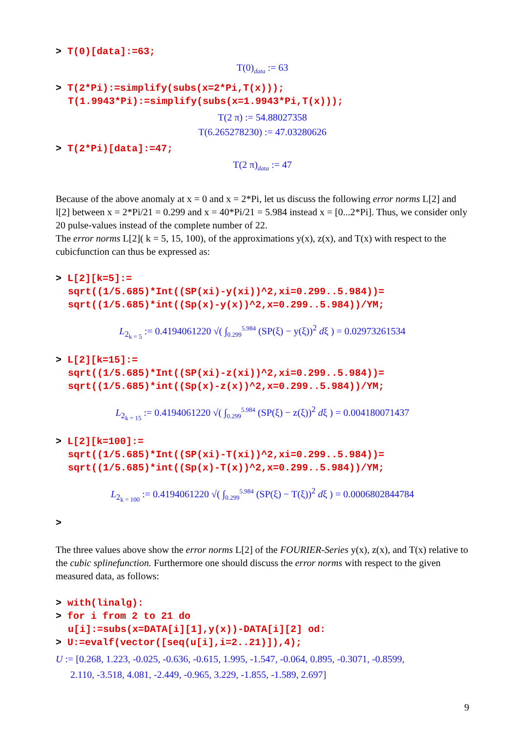> T(0)[data]:=63;
T(0)<sub>data</sub> := 63
> T(2*Pi):=simplify(subs(x=2*Pi,T(x)));
T(1.9943*Pi):=simplify(subs(x=1.9943*Pi,T(x)));
T(2 π) := 54.88027358
T(6.265278230) := 47.03280626
> T(2*Pi)[data]:=47;
T(2 π)<sub>data</sub> := 47
Because of the above anomaly at x = 0 and x = 2*Pi, let us discuss the following error norms L[2] and l[2] between x = 2*Pi/21 = 0.299 and x = 40*Pi/21 = 5.984 instead x = [0...2*Pi]. Thus, we consider only 20 pulse-values instead of the complete number of 22.
The error norms L[2]( k = 5, 15, 100), of the approximations y(x), z(x), and T(x) with respect to the cubicfunction can thus be expressed as:
> L[2][k=5]:=
sqrt((1/5.685)*Int((SP(xi)-y(xi))^2,xi=0.299..5.984))=
sqrt((1/5.685)*int((Sp(x)-y(x))^2,x=0.299..5.984))/YM;
L<sub>2<sub>k = 5</sub></sub> := 0.4194061220 √( ∫<sub>0.299</sub><sup>5.984</sup> (SP(ξ) − y(ξ))<sup>2</sup> dξ ) = 0.02973261534
> L[2][k=15]:=
sqrt((1/5.685)*Int((SP(xi)-z(xi))^2,xi=0.299..5.984))=
sqrt((1/5.685)*int((Sp(x)-z(x))^2,x=0.299..5.984))/YM;
L<sub>2<sub>k = 15</sub></sub> := 0.4194061220 √( ∫<sub>0.299</sub><sup>5.984</sup> (SP(ξ) − z(ξ))<sup>2</sup> dξ ) = 0.004180071437
> L[2][k=100]:=
sqrt((1/5.685)*Int((SP(xi)-T(xi))^2,xi=0.299..5.984))=
sqrt((1/5.685)*int((Sp(x)-T(x))^2,x=0.299..5.984))/YM;
L<sub>2<sub>k = 100</sub></sub> := 0.4194061220 √( ∫<sub>0.299</sub><sup>5.984</sup> (SP(ξ) − T(ξ))<sup>2</sup> dξ ) = 0.0006802844784
>
The three values above show the error norms L[2] of the FOURIER-Series y(x), z(x), and T(x) relative to the cubic splinefunction. Furthermore one should discuss the error norms with respect to the given measured data, as follows:
> with(linalg):
> for i from 2 to 21 do
u[i]:=subs(x=DATA[i][1],y(x))-DATA[i][2] od:
> U:=evalf(vector([seq(u[i],i=2..21)]),4);
U := [0.268, 1.223, -0.025, -0.636, -0.615, 1.995, -1.547, -0.064, 0.895, -0.3071, -0.8599,
2.110, -3.518, 4.081, -2.449, -0.965, 3.229, -1.855, -1.589, 2.697]
9